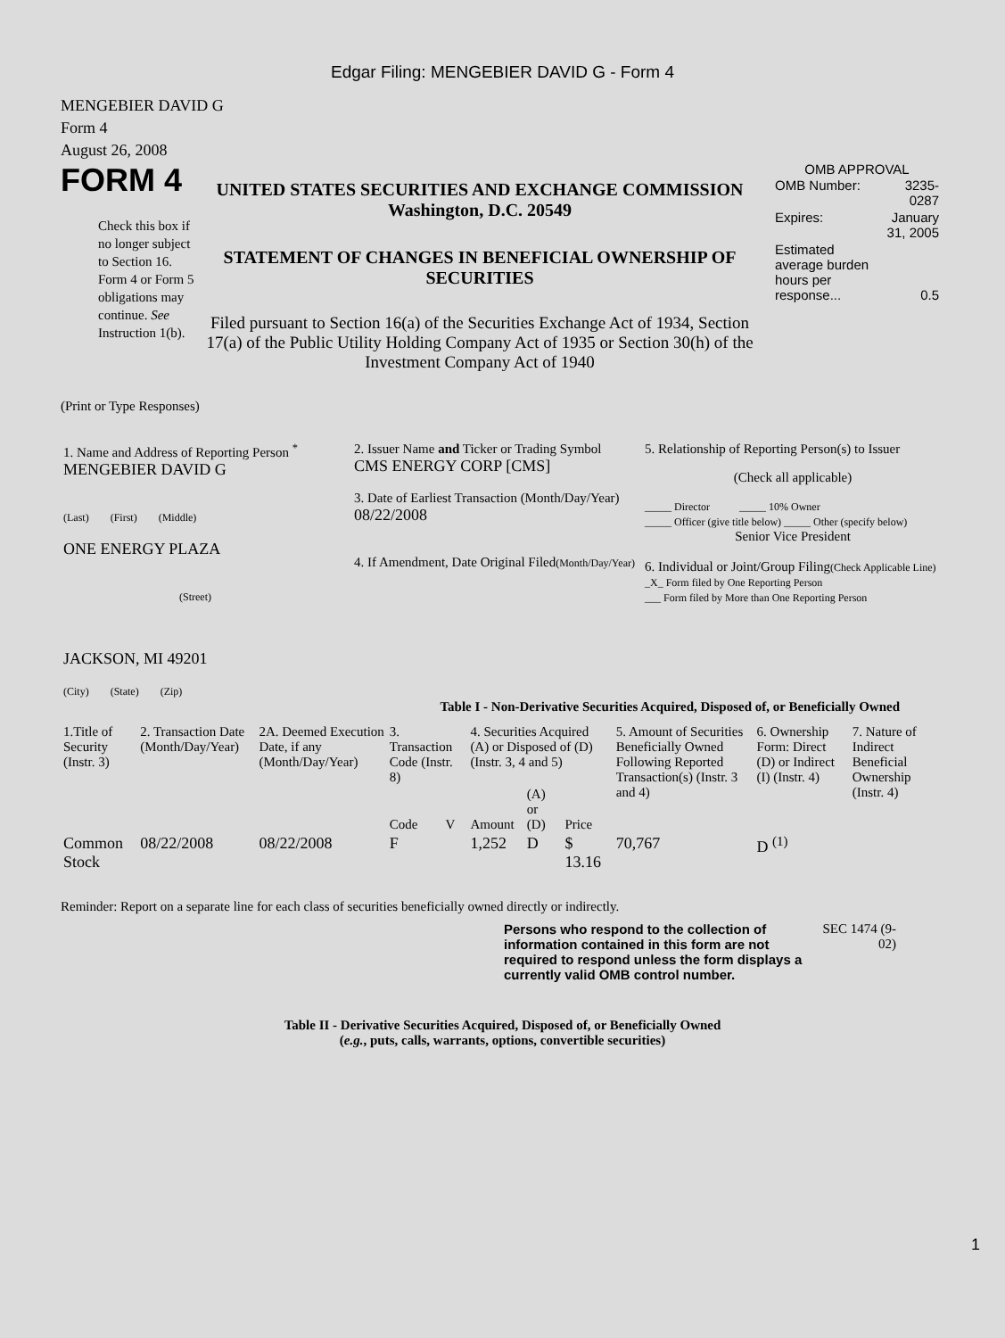Edgar Filing: MENGEBIER DAVID G - Form 4
MENGEBIER DAVID G
Form 4
August 26, 2008
FORM 4
Check this box if no longer subject to Section 16. Form 4 or Form 5 obligations may continue. See Instruction 1(b).
UNITED STATES SECURITIES AND EXCHANGE COMMISSION
Washington, D.C. 20549
STATEMENT OF CHANGES IN BENEFICIAL OWNERSHIP OF SECURITIES
Filed pursuant to Section 16(a) of the Securities Exchange Act of 1934, Section 17(a) of the Public Utility Holding Company Act of 1935 or Section 30(h) of the Investment Company Act of 1940
OMB APPROVAL
| OMB Number: | 3235-0287 |
| Expires: | January 31, 2005 |
| Estimated average burden hours per response... | 0.5 |
(Print or Type Responses)
| 1. Name and Address of Reporting Person <sup>*</sup> MENGEBIER DAVID G (Last) (First) (Middle) ONE ENERGY PLAZA (Street) JACKSON, MI 49201 (City) (State) (Zip) | 2. Issuer Name and Ticker or Trading Symbol CMS ENERGY CORP [CMS] 3. Date of Earliest Transaction (Month/Day/Year) 08/22/2008 4. If Amendment, Date Original Filed (Month/Day/Year) | 5. Relationship of Reporting Person(s) to Issuer (Check all applicable) _____ Director _____ 10% Owner _____ Officer (give title below) _____ Other (specify below) Senior Vice President 6. Individual or Joint/Group Filing (Check Applicable Line) _X_ Form filed by One Reporting Person ___ Form filed by More than One Reporting Person |
Table I - Non-Derivative Securities Acquired, Disposed of, or Beneficially Owned
| 1.Title of Security (Instr. 3) | 2. Transaction Date (Month/Day/Year) | 2A. Deemed Execution Date, if any (Month/Day/Year) | 3. Transaction Code (Instr. 8) | | 4. Securities Acquired (A) or Disposed of (D) (Instr. 3, 4 and 5) | | | 5. Amount of Securities Beneficially Owned Following Reported Transaction(s) (Instr. 3 and 4) | 6. Ownership Form: Direct (D) or Indirect (I) (Instr. 4) | 7. Nature of Indirect Beneficial Ownership (Instr. 4) |
| --- | --- | --- | --- | --- | --- | --- | --- | --- | --- | --- |
| | | | Code | V | Amount | (A) or (D) | Price | | | |
| Common Stock | 08/22/2008 | 08/22/2008 | F | | 1,252 | D | $ 13.16 | 70,767 | D <sup>(1)</sup> | |
Reminder: Report on a separate line for each class of securities beneficially owned directly or indirectly.
Persons who respond to the collection of information contained in this form are not required to respond unless the form displays a currently valid OMB control number.
SEC 1474 (9-02)
Table II - Derivative Securities Acquired, Disposed of, or Beneficially Owned
(e.g., puts, calls, warrants, options, convertible securities)
1